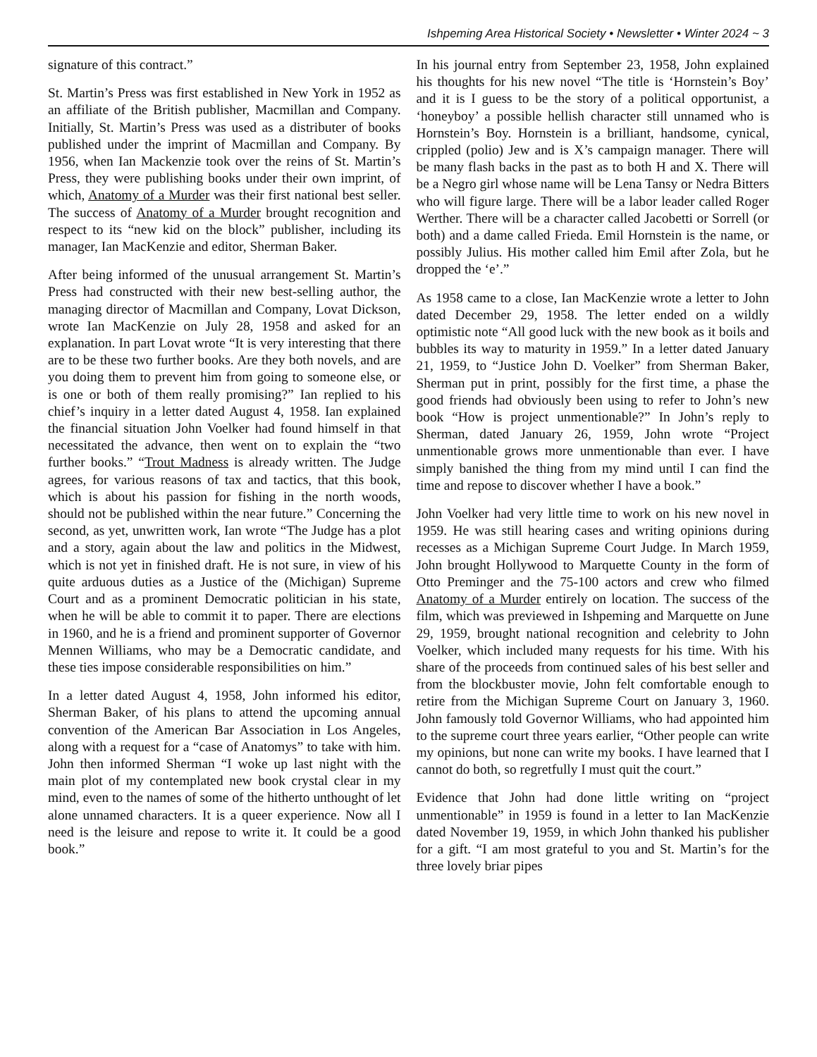Ishpeming Area Historical Society • Newsletter • Winter 2024 ~ 3
signature of this contract.”
St. Martin’s Press was first established in New York in 1952 as an affiliate of the British publisher, Macmillan and Company. Initially, St. Martin’s Press was used as a distributer of books published under the imprint of Macmillan and Company. By 1956, when Ian Mackenzie took over the reins of St. Martin’s Press, they were publishing books under their own imprint, of which, Anatomy of a Murder was their first national best seller. The success of Anatomy of a Murder brought recognition and respect to its “new kid on the block” publisher, including its manager, Ian MacKenzie and editor, Sherman Baker.
After being informed of the unusual arrangement St. Martin’s Press had constructed with their new best-selling author, the managing director of Macmillan and Company, Lovat Dickson, wrote Ian MacKenzie on July 28, 1958 and asked for an explanation. In part Lovat wrote “It is very interesting that there are to be these two further books. Are they both novels, and are you doing them to prevent him from going to someone else, or is one or both of them really promising?” Ian replied to his chief’s inquiry in a letter dated August 4, 1958. Ian explained the financial situation John Voelker had found himself in that necessitated the advance, then went on to explain the “two further books.” “Trout Madness is already written. The Judge agrees, for various reasons of tax and tactics, that this book, which is about his passion for fishing in the north woods, should not be published within the near future.” Concerning the second, as yet, unwritten work, Ian wrote “The Judge has a plot and a story, again about the law and politics in the Midwest, which is not yet in finished draft. He is not sure, in view of his quite arduous duties as a Justice of the (Michigan) Supreme Court and as a prominent Democratic politician in his state, when he will be able to commit it to paper. There are elections in 1960, and he is a friend and prominent supporter of Governor Mennen Williams, who may be a Democratic candidate, and these ties impose considerable responsibilities on him.”
In a letter dated August 4, 1958, John informed his editor, Sherman Baker, of his plans to attend the upcoming annual convention of the American Bar Association in Los Angeles, along with a request for a “case of Anatomys” to take with him. John then informed Sherman “I woke up last night with the main plot of my contemplated new book crystal clear in my mind, even to the names of some of the hitherto unthought of let alone unnamed characters. It is a queer experience. Now all I need is the leisure and repose to write it. It could be a good book.”
In his journal entry from September 23, 1958, John explained his thoughts for his new novel “The title is ‘Hornstein’s Boy’ and it is I guess to be the story of a political opportunist, a ‘honeyboy’ a possible hellish character still unnamed who is Hornstein’s Boy. Hornstein is a brilliant, handsome, cynical, crippled (polio) Jew and is X’s campaign manager. There will be many flash backs in the past as to both H and X. There will be a Negro girl whose name will be Lena Tansy or Nedra Bitters who will figure large. There will be a labor leader called Roger Werther. There will be a character called Jacobetti or Sorrell (or both) and a dame called Frieda. Emil Hornstein is the name, or possibly Julius. His mother called him Emil after Zola, but he dropped the ‘e’.”
As 1958 came to a close, Ian MacKenzie wrote a letter to John dated December 29, 1958. The letter ended on a wildly optimistic note “All good luck with the new book as it boils and bubbles its way to maturity in 1959.” In a letter dated January 21, 1959, to “Justice John D. Voelker” from Sherman Baker, Sherman put in print, possibly for the first time, a phase the good friends had obviously been using to refer to John’s new book “How is project unmentionable?” In John’s reply to Sherman, dated January 26, 1959, John wrote “Project unmentionable grows more unmentionable than ever. I have simply banished the thing from my mind until I can find the time and repose to discover whether I have a book.”
John Voelker had very little time to work on his new novel in 1959. He was still hearing cases and writing opinions during recesses as a Michigan Supreme Court Judge. In March 1959, John brought Hollywood to Marquette County in the form of Otto Preminger and the 75-100 actors and crew who filmed Anatomy of a Murder entirely on location. The success of the film, which was previewed in Ishpeming and Marquette on June 29, 1959, brought national recognition and celebrity to John Voelker, which included many requests for his time. With his share of the proceeds from continued sales of his best seller and from the blockbuster movie, John felt comfortable enough to retire from the Michigan Supreme Court on January 3, 1960. John famously told Governor Williams, who had appointed him to the supreme court three years earlier, “Other people can write my opinions, but none can write my books. I have learned that I cannot do both, so regretfully I must quit the court.”
Evidence that John had done little writing on “project unmentionable” in 1959 is found in a letter to Ian MacKenzie dated November 19, 1959, in which John thanked his publisher for a gift. “I am most grateful to you and St. Martin’s for the three lovely briar pipes